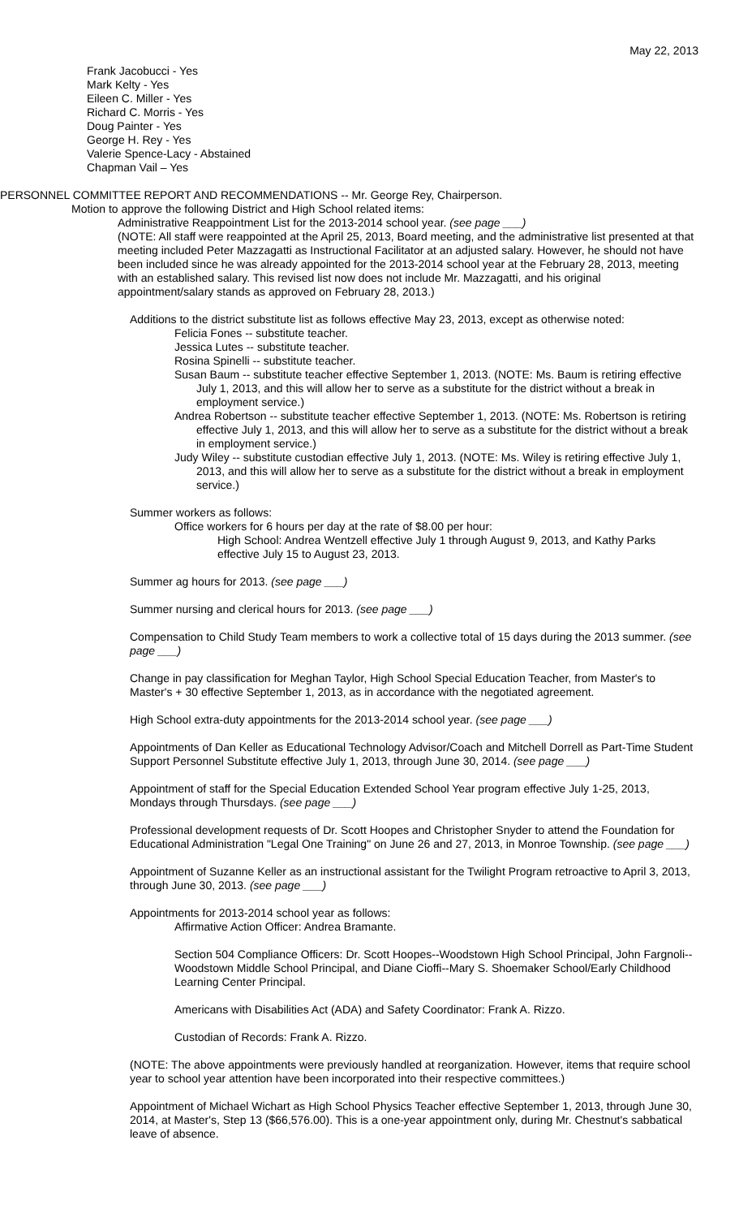May 22, 2013
Frank Jacobucci - Yes
Mark Kelty - Yes
Eileen C. Miller - Yes
Richard C. Morris - Yes
Doug Painter - Yes
George H. Rey - Yes
Valerie Spence-Lacy - Abstained
Chapman Vail – Yes
PERSONNEL COMMITTEE REPORT AND RECOMMENDATIONS -- Mr. George Rey, Chairperson.
Motion to approve the following District and High School related items:
Administrative Reappointment List for the 2013-2014 school year. (see page ___)
(NOTE: All staff were reappointed at the April 25, 2013, Board meeting, and the administrative list presented at that meeting included Peter Mazzagatti as Instructional Facilitator at an adjusted salary. However, he should not have been included since he was already appointed for the 2013-2014 school year at the February 28, 2013, meeting with an established salary. This revised list now does not include Mr. Mazzagatti, and his original appointment/salary stands as approved on February 28, 2013.)
Additions to the district substitute list as follows effective May 23, 2013, except as otherwise noted:
Felicia Fones -- substitute teacher.
Jessica Lutes -- substitute teacher.
Rosina Spinelli -- substitute teacher.
Susan Baum -- substitute teacher effective September 1, 2013. (NOTE: Ms. Baum is retiring effective July 1, 2013, and this will allow her to serve as a substitute for the district without a break in employment service.)
Andrea Robertson -- substitute teacher effective September 1, 2013. (NOTE: Ms. Robertson is retiring effective July 1, 2013, and this will allow her to serve as a substitute for the district without a break in employment service.)
Judy Wiley -- substitute custodian effective July 1, 2013. (NOTE: Ms. Wiley is retiring effective July 1, 2013, and this will allow her to serve as a substitute for the district without a break in employment service.)
Summer workers as follows:
Office workers for 6 hours per day at the rate of $8.00 per hour:
High School: Andrea Wentzell effective July 1 through August 9, 2013, and Kathy Parks effective July 15 to August 23, 2013.
Summer ag hours for 2013. (see page ___)
Summer nursing and clerical hours for 2013. (see page ___)
Compensation to Child Study Team members to work a collective total of 15 days during the 2013 summer. (see page ___)
Change in pay classification for Meghan Taylor, High School Special Education Teacher, from Master's to Master's + 30 effective September 1, 2013, as in accordance with the negotiated agreement.
High School extra-duty appointments for the 2013-2014 school year. (see page ___)
Appointments of Dan Keller as Educational Technology Advisor/Coach and Mitchell Dorrell as Part-Time Student Support Personnel Substitute effective July 1, 2013, through June 30, 2014. (see page ___)
Appointment of staff for the Special Education Extended School Year program effective July 1-25, 2013, Mondays through Thursdays. (see page ___)
Professional development requests of Dr. Scott Hoopes and Christopher Snyder to attend the Foundation for Educational Administration "Legal One Training" on June 26 and 27, 2013, in Monroe Township. (see page ___)
Appointment of Suzanne Keller as an instructional assistant for the Twilight Program retroactive to April 3, 2013, through June 30, 2013. (see page ___)
Appointments for 2013-2014 school year as follows:
Affirmative Action Officer: Andrea Bramante.
Section 504 Compliance Officers: Dr. Scott Hoopes--Woodstown High School Principal, John Fargnoli--Woodstown Middle School Principal, and Diane Cioffi--Mary S. Shoemaker School/Early Childhood Learning Center Principal.
Americans with Disabilities Act (ADA) and Safety Coordinator: Frank A. Rizzo.
Custodian of Records: Frank A. Rizzo.
(NOTE: The above appointments were previously handled at reorganization. However, items that require school year to school year attention have been incorporated into their respective committees.)
Appointment of Michael Wichart as High School Physics Teacher effective September 1, 2013, through June 30, 2014, at Master's, Step 13 ($66,576.00). This is a one-year appointment only, during Mr. Chestnut's sabbatical leave of absence.